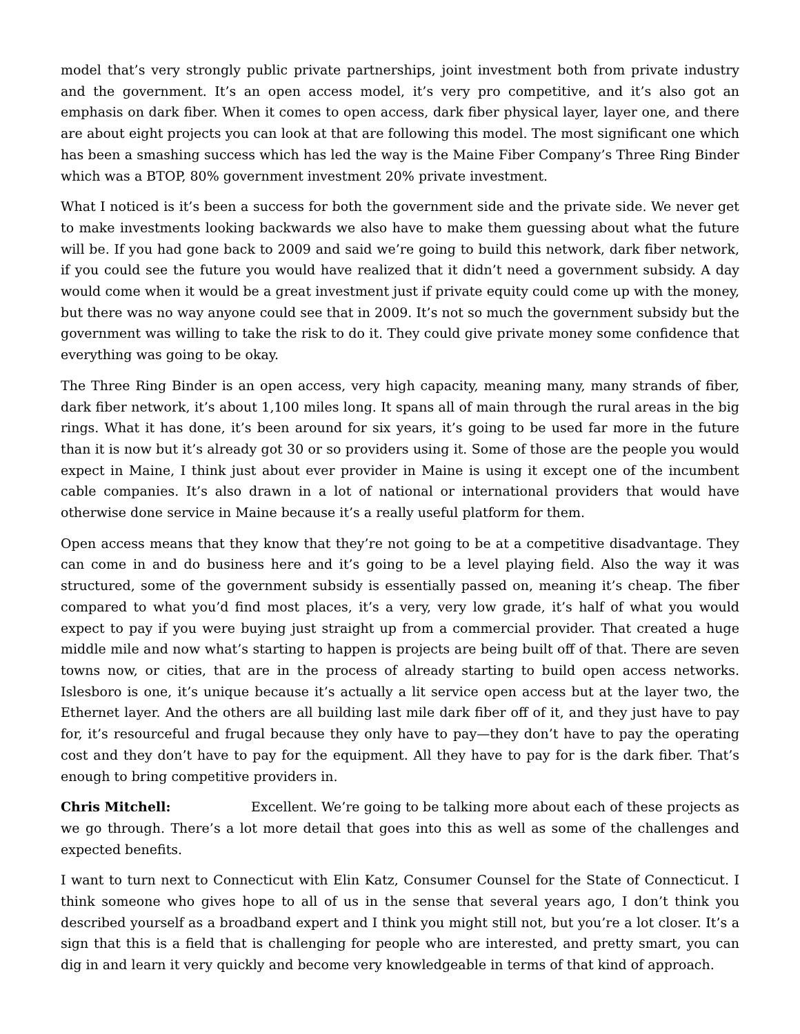model that’s very strongly public private partnerships, joint investment both from private industry and the government. It’s an open access model, it’s very pro competitive, and it’s also got an emphasis on dark fiber. When it comes to open access, dark fiber physical layer, layer one, and there are about eight projects you can look at that are following this model. The most significant one which has been a smashing success which has led the way is the Maine Fiber Company’s Three Ring Binder which was a BTOP, 80% government investment 20% private investment.
What I noticed is it’s been a success for both the government side and the private side. We never get to make investments looking backwards we also have to make them guessing about what the future will be. If you had gone back to 2009 and said we’re going to build this network, dark fiber network, if you could see the future you would have realized that it didn’t need a government subsidy. A day would come when it would be a great investment just if private equity could come up with the money, but there was no way anyone could see that in 2009. It’s not so much the government subsidy but the government was willing to take the risk to do it. They could give private money some confidence that everything was going to be okay.
The Three Ring Binder is an open access, very high capacity, meaning many, many strands of fiber, dark fiber network, it’s about 1,100 miles long. It spans all of main through the rural areas in the big rings. What it has done, it’s been around for six years, it’s going to be used far more in the future than it is now but it’s already got 30 or so providers using it. Some of those are the people you would expect in Maine, I think just about ever provider in Maine is using it except one of the incumbent cable companies. It’s also drawn in a lot of national or international providers that would have otherwise done service in Maine because it’s a really useful platform for them.
Open access means that they know that they’re not going to be at a competitive disadvantage. They can come in and do business here and it’s going to be a level playing field. Also the way it was structured, some of the government subsidy is essentially passed on, meaning it’s cheap. The fiber compared to what you’d find most places, it’s a very, very low grade, it’s half of what you would expect to pay if you were buying just straight up from a commercial provider. That created a huge middle mile and now what’s starting to happen is projects are being built off of that. There are seven towns now, or cities, that are in the process of already starting to build open access networks. Islesboro is one, it’s unique because it’s actually a lit service open access but at the layer two, the Ethernet layer. And the others are all building last mile dark fiber off of it, and they just have to pay for, it’s resourceful and frugal because they only have to pay—they don’t have to pay the operating cost and they don’t have to pay for the equipment. All they have to pay for is the dark fiber. That’s enough to bring competitive providers in.
Chris Mitchell: Excellent. We’re going to be talking more about each of these projects as we go through. There’s a lot more detail that goes into this as well as some of the challenges and expected benefits.
I want to turn next to Connecticut with Elin Katz, Consumer Counsel for the State of Connecticut. I think someone who gives hope to all of us in the sense that several years ago, I don’t think you described yourself as a broadband expert and I think you might still not, but you’re a lot closer. It’s a sign that this is a field that is challenging for people who are interested, and pretty smart, you can dig in and learn it very quickly and become very knowledgeable in terms of that kind of approach.